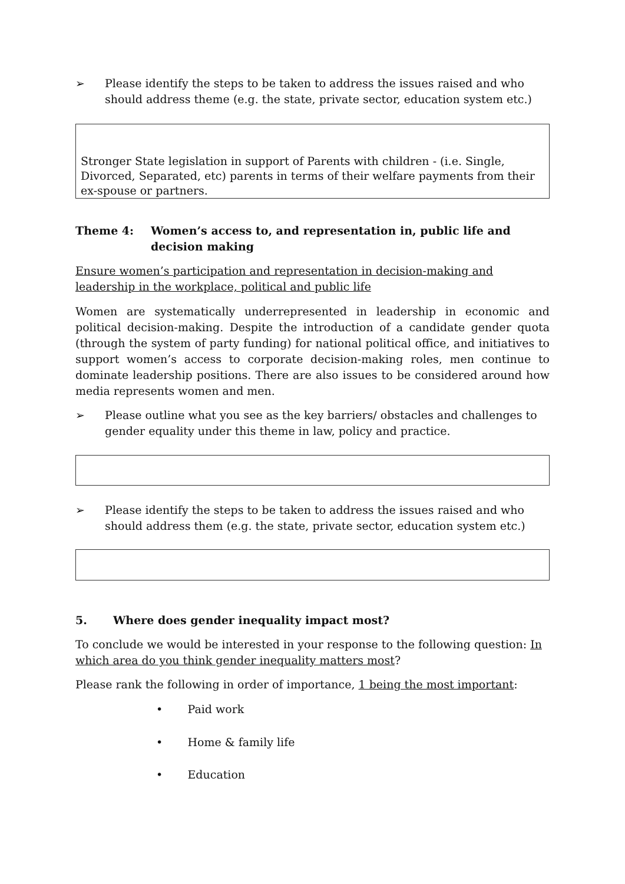➢ Please identify the steps to be taken to address the issues raised and who should address theme (e.g. the state, private sector, education system etc.)
Stronger State legislation in support of Parents with children - (i.e. Single, Divorced, Separated, etc) parents in terms of their welfare payments from their ex-spouse or partners.
Theme 4: Women’s access to, and representation in, public life and decision making
Ensure women’s participation and representation in decision-making and leadership in the workplace, political and public life
Women are systematically underrepresented in leadership in economic and political decision-making. Despite the introduction of a candidate gender quota (through the system of party funding) for national political office, and initiatives to support women’s access to corporate decision-making roles, men continue to dominate leadership positions. There are also issues to be considered around how media represents women and men.
➢ Please outline what you see as the key barriers/ obstacles and challenges to gender equality under this theme in law, policy and practice.
➢ Please identify the steps to be taken to address the issues raised and who should address them (e.g. the state, private sector, education system etc.)
5. Where does gender inequality impact most?
To conclude we would be interested in your response to the following question: In which area do you think gender inequality matters most?
Please rank the following in order of importance, 1 being the most important:
• Paid work
• Home & family life
• Education